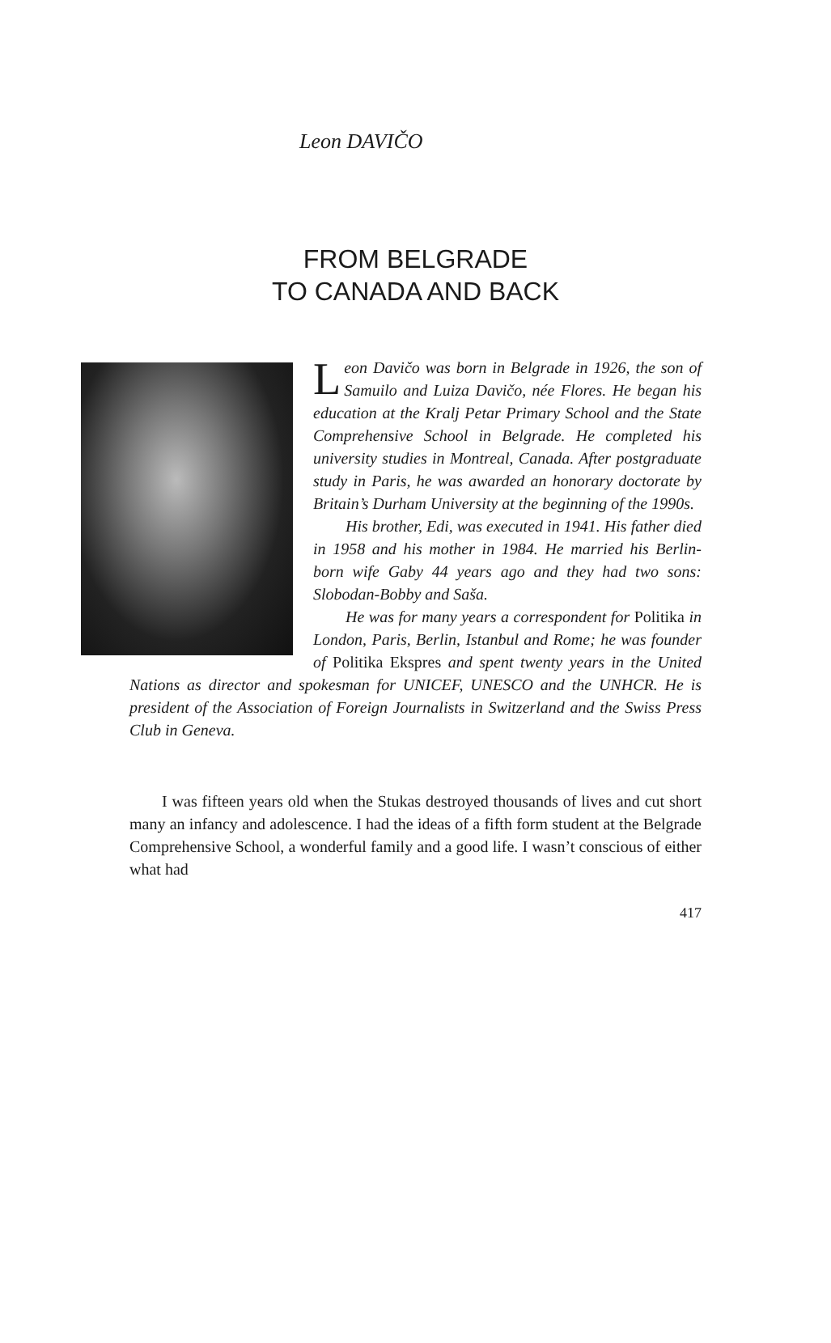Leon DAVIČO
FROM BELGRADE
TO CANADA AND BACK
Leon Davičo was born in Belgrade in 1926, the son of Samuilo and Luiza Davičo, née Flores. He began his education at the Kralj Petar Primary School and the State Comprehensive School in Belgrade. He completed his university studies in Montreal, Canada. After postgraduate study in Paris, he was awarded an honorary doctorate by Britain’s Durham University at the beginning of the 1990s.
His brother, Edi, was executed in 1941. His father died in 1958 and his mother in 1984. He married his Berlin-born wife Gaby 44 years ago and they had two sons: Slobodan-Bobby and Saša.
He was for many years a correspondent for Politika in London, Paris, Berlin, Istanbul and Rome; he was founder of Politika Ekspres and spent twenty years in the United Nations as director and spokesman for UNICEF, UNESCO and the UNHCR. He is president of the Association of Foreign Journalists in Switzerland and the Swiss Press Club in Geneva.
I was fifteen years old when the Stukas destroyed thousands of lives and cut short many an infancy and adolescence. I had the ideas of a fifth form student at the Belgrade Comprehensive School, a wonderful family and a good life. I wasn’t conscious of either what had
417